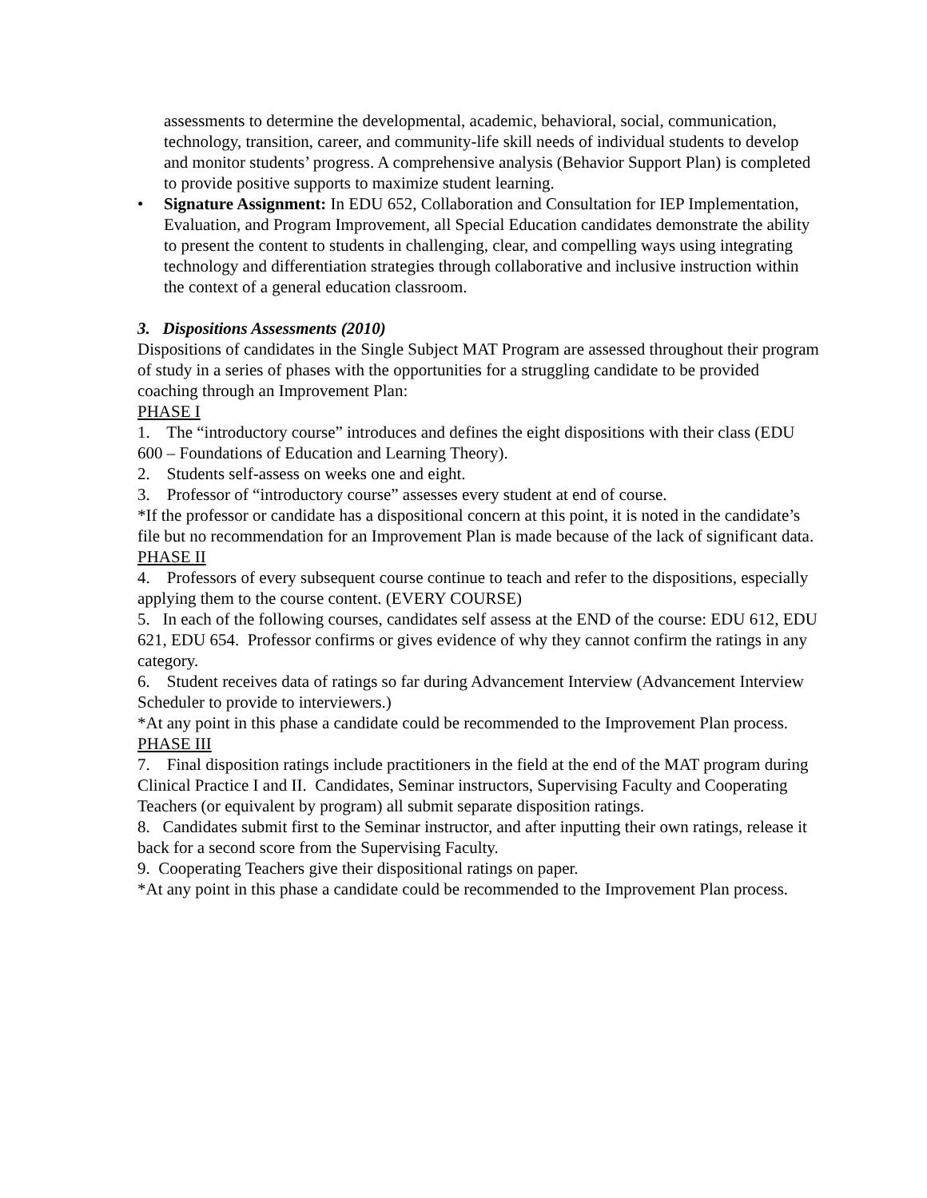assessments to determine the developmental, academic, behavioral, social, communication, technology, transition, career, and community-life skill needs of individual students to develop and monitor students’ progress. A comprehensive analysis (Behavior Support Plan) is completed to provide positive supports to maximize student learning.
• Signature Assignment: In EDU 652, Collaboration and Consultation for IEP Implementation, Evaluation, and Program Improvement, all Special Education candidates demonstrate the ability to present the content to students in challenging, clear, and compelling ways using integrating technology and differentiation strategies through collaborative and inclusive instruction within the context of a general education classroom.
3. Dispositions Assessments (2010)
Dispositions of candidates in the Single Subject MAT Program are assessed throughout their program of study in a series of phases with the opportunities for a struggling candidate to be provided coaching through an Improvement Plan:
PHASE I
1. The “introductory course” introduces and defines the eight dispositions with their class (EDU 600 – Foundations of Education and Learning Theory).
2. Students self-assess on weeks one and eight.
3. Professor of “introductory course” assesses every student at end of course.
*If the professor or candidate has a dispositional concern at this point, it is noted in the candidate’s file but no recommendation for an Improvement Plan is made because of the lack of significant data.
PHASE II
4. Professors of every subsequent course continue to teach and refer to the dispositions, especially applying them to the course content. (EVERY COURSE)
5. In each of the following courses, candidates self assess at the END of the course: EDU 612, EDU 621, EDU 654. Professor confirms or gives evidence of why they cannot confirm the ratings in any category.
6. Student receives data of ratings so far during Advancement Interview (Advancement Interview Scheduler to provide to interviewers.)
*At any point in this phase a candidate could be recommended to the Improvement Plan process.
PHASE III
7. Final disposition ratings include practitioners in the field at the end of the MAT program during Clinical Practice I and II. Candidates, Seminar instructors, Supervising Faculty and Cooperating Teachers (or equivalent by program) all submit separate disposition ratings.
8. Candidates submit first to the Seminar instructor, and after inputting their own ratings, release it back for a second score from the Supervising Faculty.
9. Cooperating Teachers give their dispositional ratings on paper.
*At any point in this phase a candidate could be recommended to the Improvement Plan process.